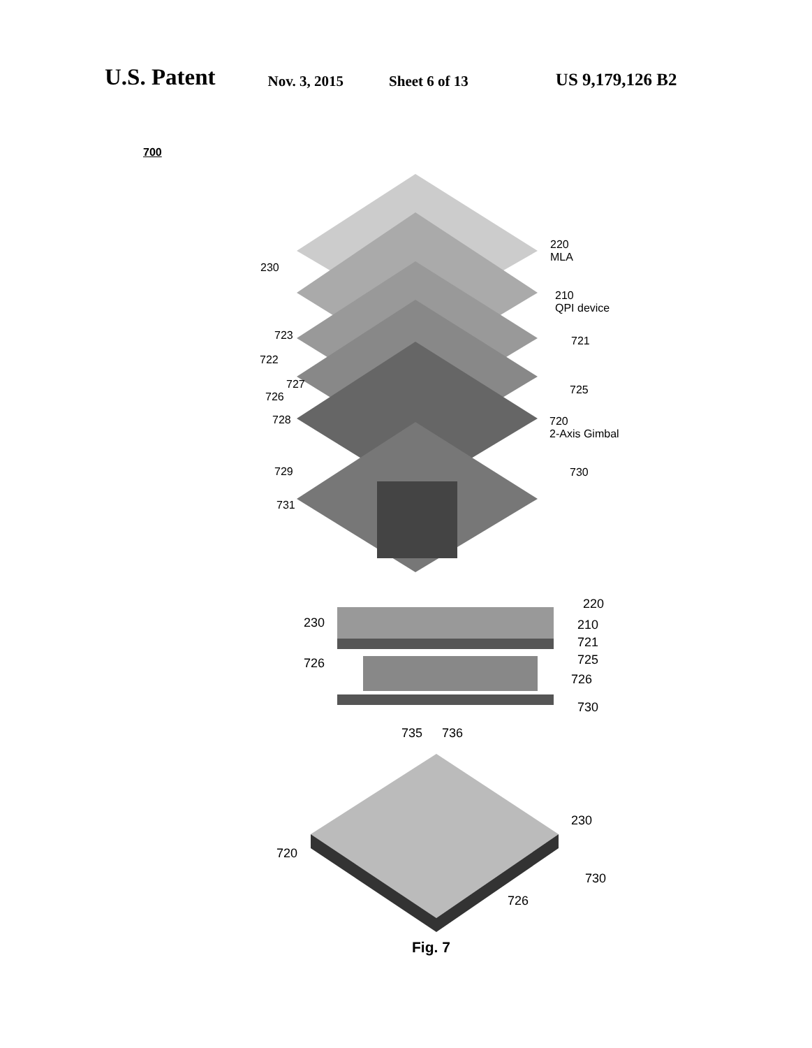U.S. Patent Nov. 3, 2015 Sheet 6 of 13 US 9,179,126 B2
700
230
220
MLA
210
QPI device
723 721
722
727
726
725
728 720
2-Axis Gimbal
729 730
731
230
220
210
721
725 726
726
730
735 736
230
720
730
726
Fig. 7